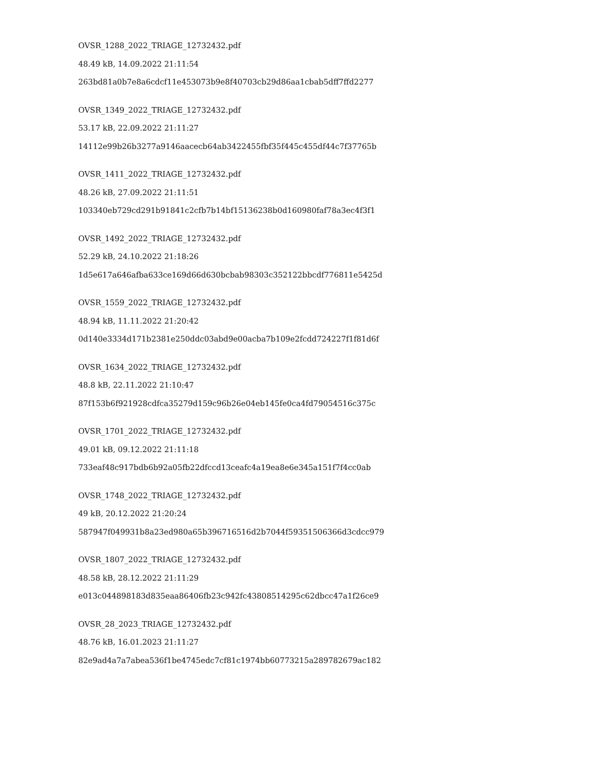OVSR_1288_2022_TRIAGE_12732432.pdf
48.49 kB, 14.09.2022 21:11:54
263bd81a0b7e8a6cdcf11e453073b9e8f40703cb29d86aa1cbab5dff7ffd2277
OVSR_1349_2022_TRIAGE_12732432.pdf
53.17 kB, 22.09.2022 21:11:27
14112e99b26b3277a9146aacecb64ab3422455fbf35f445c455df44c7f37765b
OVSR_1411_2022_TRIAGE_12732432.pdf
48.26 kB, 27.09.2022 21:11:51
103340eb729cd291b91841c2cfb7b14bf15136238b0d160980faf78a3ec4f3f1
OVSR_1492_2022_TRIAGE_12732432.pdf
52.29 kB, 24.10.2022 21:18:26
1d5e617a646afba633ce169d66d630bcbab98303c352122bbcdf776811e5425d
OVSR_1559_2022_TRIAGE_12732432.pdf
48.94 kB, 11.11.2022 21:20:42
0d140e3334d171b2381e250ddc03abd9e00acba7b109e2fcdd724227f1f81d6f
OVSR_1634_2022_TRIAGE_12732432.pdf
48.8 kB, 22.11.2022 21:10:47
87f153b6f921928cdfca35279d159c96b26e04eb145fe0ca4fd79054516c375c
OVSR_1701_2022_TRIAGE_12732432.pdf
49.01 kB, 09.12.2022 21:11:18
733eaf48c917bdb6b92a05fb22dfccd13ceafc4a19ea8e6e345a151f7f4cc0ab
OVSR_1748_2022_TRIAGE_12732432.pdf
49 kB, 20.12.2022 21:20:24
587947f049931b8a23ed980a65b396716516d2b7044f59351506366d3cdcc979
OVSR_1807_2022_TRIAGE_12732432.pdf
48.58 kB, 28.12.2022 21:11:29
e013c044898183d835eaa86406fb23c942fc43808514295c62dbcc47a1f26ce9
OVSR_28_2023_TRIAGE_12732432.pdf
48.76 kB, 16.01.2023 21:11:27
82e9ad4a7a7abea536f1be4745edc7cf81c1974bb60773215a289782679ac182